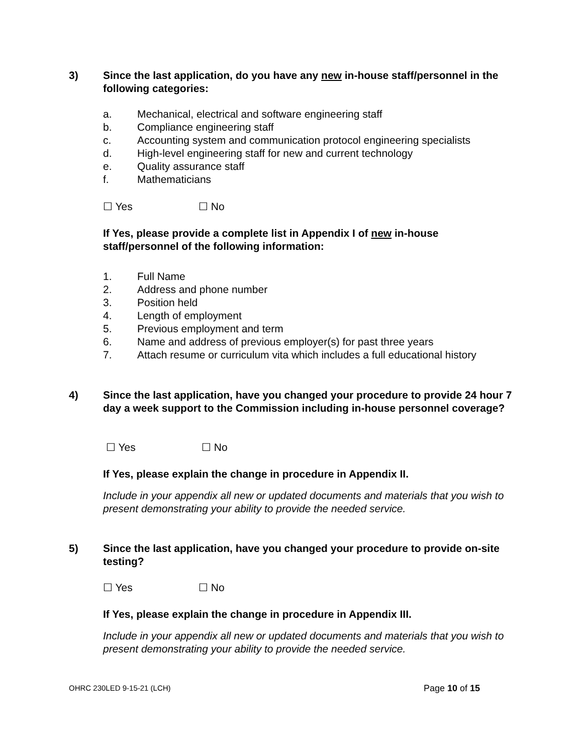3) Since the last application, do you have any new in-house staff/personnel in the following categories:
a. Mechanical, electrical and software engineering staff
b. Compliance engineering staff
c. Accounting system and communication protocol engineering specialists
d. High-level engineering staff for new and current technology
e. Quality assurance staff
f. Mathematicians
☐ Yes ☐ No
If Yes, please provide a complete list in Appendix I of new in-house staff/personnel of the following information:
1. Full Name
2. Address and phone number
3. Position held
4. Length of employment
5. Previous employment and term
6. Name and address of previous employer(s) for past three years
7. Attach resume or curriculum vita which includes a full educational history
4) Since the last application, have you changed your procedure to provide 24 hour 7 day a week support to the Commission including in-house personnel coverage?
☐ Yes ☐ No
If Yes, please explain the change in procedure in Appendix II.
Include in your appendix all new or updated documents and materials that you wish to present demonstrating your ability to provide the needed service.
5) Since the last application, have you changed your procedure to provide on-site testing?
☐ Yes ☐ No
If Yes, please explain the change in procedure in Appendix III.
Include in your appendix all new or updated documents and materials that you wish to present demonstrating your ability to provide the needed service.
OHRC 230LED 9-15-21 (LCH) Page 10 of 15